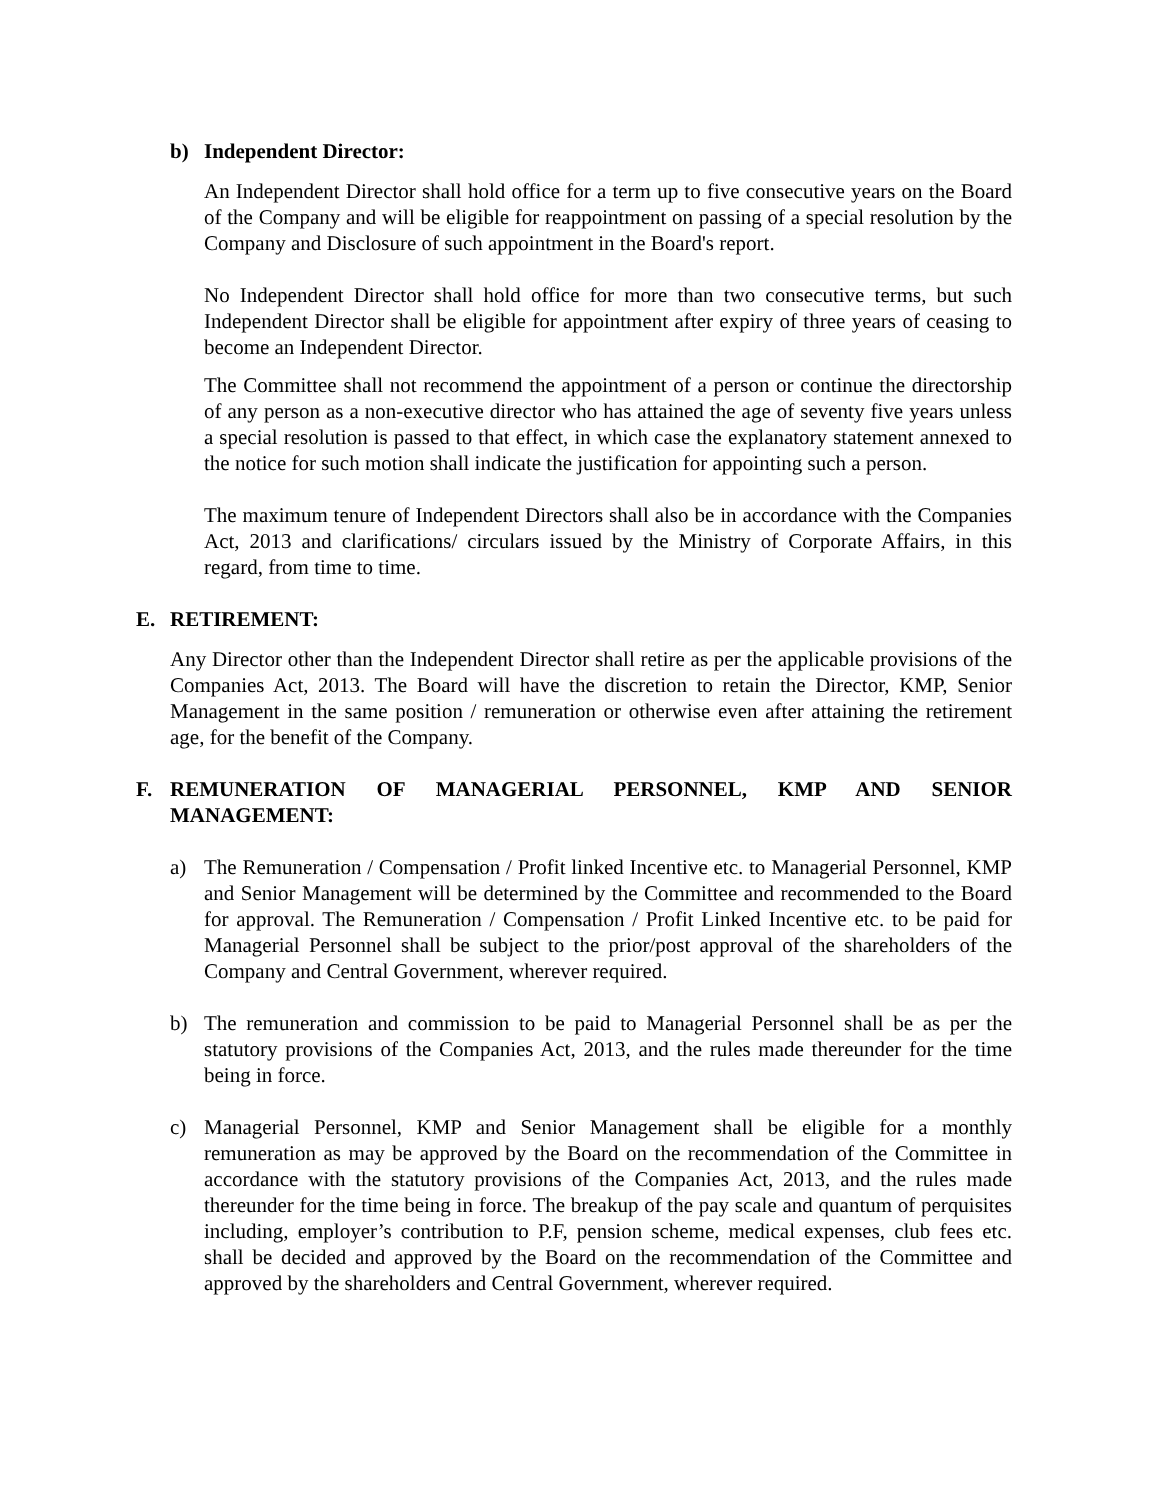b) Independent Director:
An Independent Director shall hold office for a term up to five consecutive years on the Board of the Company and will be eligible for reappointment on passing of a special resolution by the Company and Disclosure of such appointment in the Board's report.
No Independent Director shall hold office for more than two consecutive terms, but such Independent Director shall be eligible for appointment after expiry of three years of ceasing to become an Independent Director.
The Committee shall not recommend the appointment of a person or continue the directorship of any person as a non-executive director who has attained the age of seventy five years unless a special resolution is passed to that effect, in which case the explanatory statement annexed to the notice for such motion shall indicate the justification for appointing such a person.
The maximum tenure of Independent Directors shall also be in accordance with the Companies Act, 2013 and clarifications/ circulars issued by the Ministry of Corporate Affairs, in this regard, from time to time.
E. RETIREMENT:
Any Director other than the Independent Director shall retire as per the applicable provisions of the Companies Act, 2013. The Board will have the discretion to retain the Director, KMP, Senior Management in the same position / remuneration or otherwise even after attaining the retirement age, for the benefit of the Company.
F. REMUNERATION OF MANAGERIAL PERSONNEL, KMP AND SENIOR MANAGEMENT:
a) The Remuneration / Compensation / Profit linked Incentive etc. to Managerial Personnel, KMP and Senior Management will be determined by the Committee and recommended to the Board for approval. The Remuneration / Compensation / Profit Linked Incentive etc. to be paid for Managerial Personnel shall be subject to the prior/post approval of the shareholders of the Company and Central Government, wherever required.
b) The remuneration and commission to be paid to Managerial Personnel shall be as per the statutory provisions of the Companies Act, 2013, and the rules made thereunder for the time being in force.
c) Managerial Personnel, KMP and Senior Management shall be eligible for a monthly remuneration as may be approved by the Board on the recommendation of the Committee in accordance with the statutory provisions of the Companies Act, 2013, and the rules made thereunder for the time being in force. The breakup of the pay scale and quantum of perquisites including, employer’s contribution to P.F, pension scheme, medical expenses, club fees etc. shall be decided and approved by the Board on the recommendation of the Committee and approved by the shareholders and Central Government, wherever required.